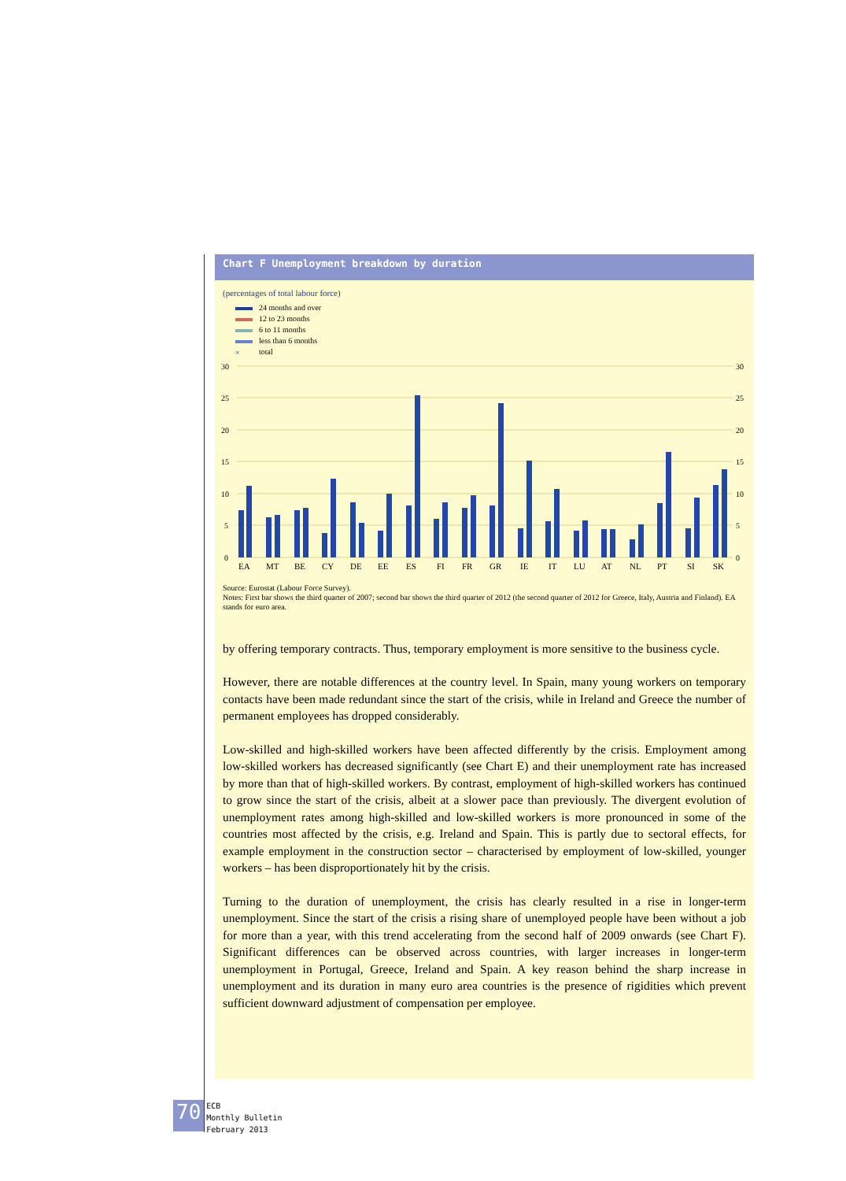Chart F Unemployment breakdown by duration
(percentages of total labour force)
24 months and over
12 to 23 months
6 to 11 months
less than 6 months
× total
30
25
20
15
10
5
0
30
25
20
15
10
5
0
EA
MT
BE
CY
DE
EE
ES
FI
FR
GR
IE
IT
LU
AT
NL
PT
SI
SK
Source: Eurostat (Labour Force Survey).
Notes: First bar shows the third quarter of 2007; second bar shows the third quarter of 2012 (the second quarter of 2012 for Greece, Italy, Austria and Finland). EA stands for euro area.
by offering temporary contracts. Thus, temporary employment is more sensitive to the business cycle.
However, there are notable differences at the country level. In Spain, many young workers on temporary contacts have been made redundant since the start of the crisis, while in Ireland and Greece the number of permanent employees has dropped considerably.
Low-skilled and high-skilled workers have been affected differently by the crisis. Employment among low-skilled workers has decreased significantly (see Chart E) and their unemployment rate has increased by more than that of high-skilled workers. By contrast, employment of high-skilled workers has continued to grow since the start of the crisis, albeit at a slower pace than previously. The divergent evolution of unemployment rates among high-skilled and low-skilled workers is more pronounced in some of the countries most affected by the crisis, e.g. Ireland and Spain. This is partly due to sectoral effects, for example employment in the construction sector – characterised by employment of low-skilled, younger workers – has been disproportionately hit by the crisis.
Turning to the duration of unemployment, the crisis has clearly resulted in a rise in longer-term unemployment. Since the start of the crisis a rising share of unemployed people have been without a job for more than a year, with this trend accelerating from the second half of 2009 onwards (see Chart F). Significant differences can be observed across countries, with larger increases in longer-term unemployment in Portugal, Greece, Ireland and Spain. A key reason behind the sharp increase in unemployment and its duration in many euro area countries is the presence of rigidities which prevent sufficient downward adjustment of compensation per employee.
70
ECB
Monthly Bulletin
February 2013